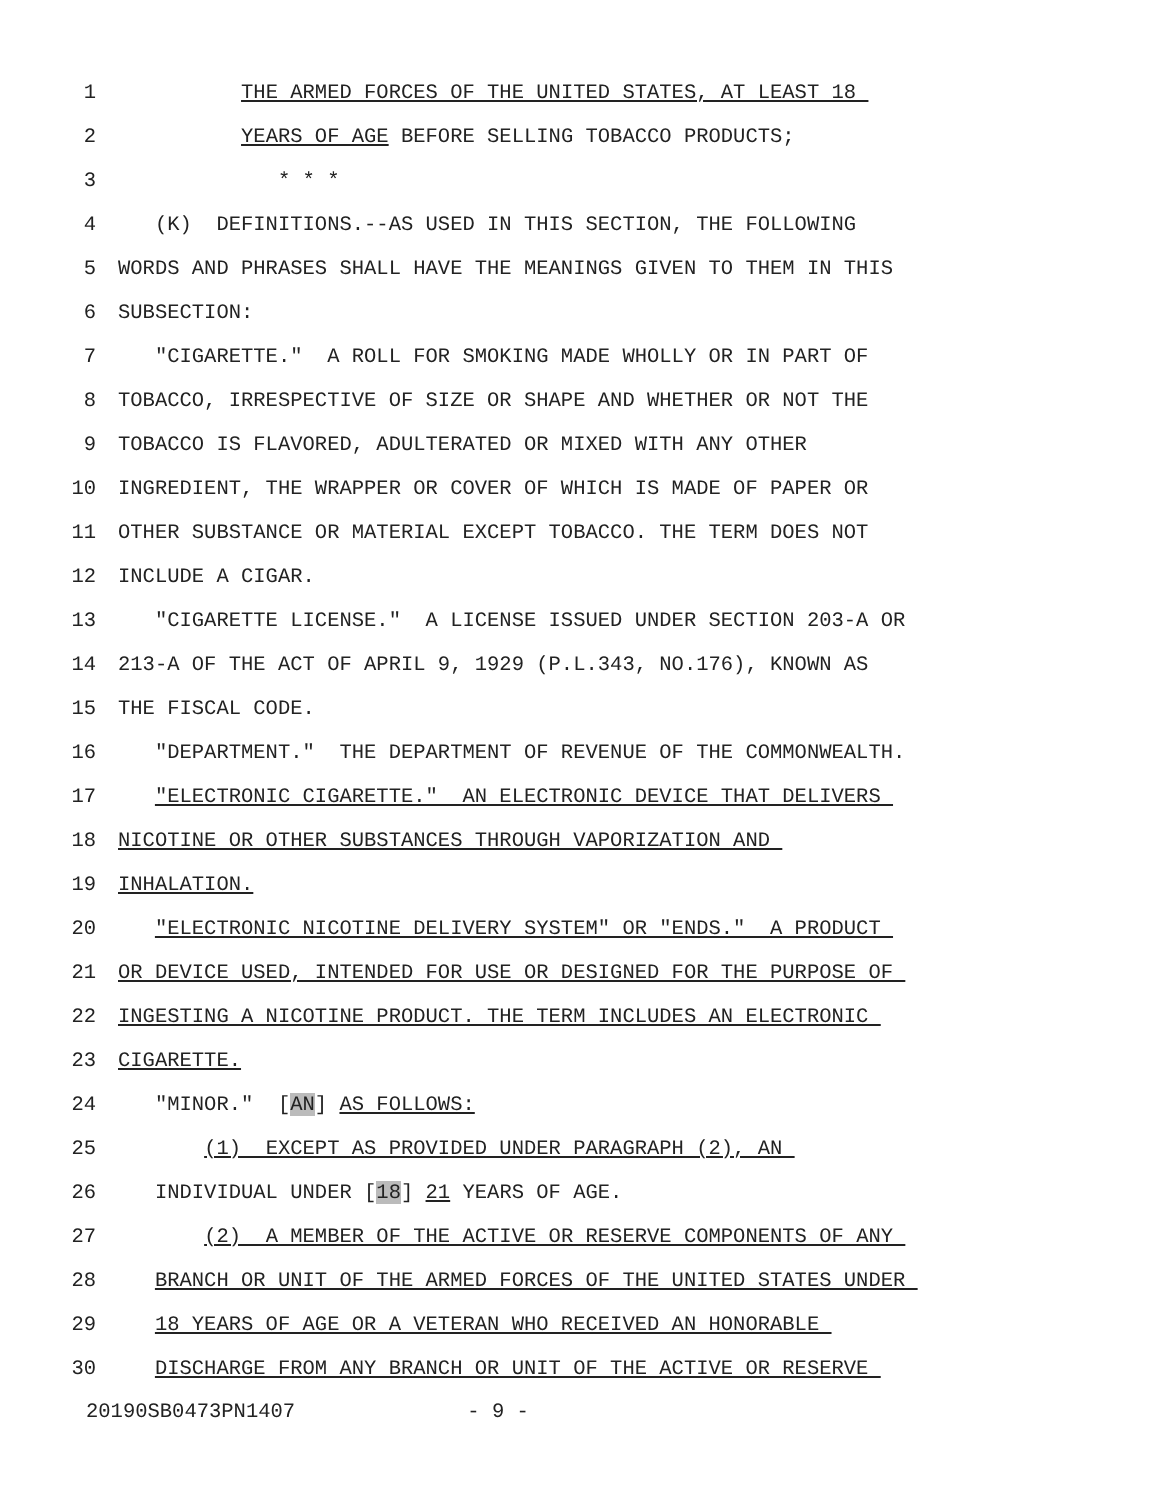1 THE ARMED FORCES OF THE UNITED STATES, AT LEAST 18
2 YEARS OF AGE BEFORE SELLING TOBACCO PRODUCTS;
3 * * *
4 (K) DEFINITIONS.--AS USED IN THIS SECTION, THE FOLLOWING
5 WORDS AND PHRASES SHALL HAVE THE MEANINGS GIVEN TO THEM IN THIS
6 SUBSECTION:
7 "CIGARETTE." A ROLL FOR SMOKING MADE WHOLLY OR IN PART OF
8 TOBACCO, IRRESPECTIVE OF SIZE OR SHAPE AND WHETHER OR NOT THE
9 TOBACCO IS FLAVORED, ADULTERATED OR MIXED WITH ANY OTHER
10 INGREDIENT, THE WRAPPER OR COVER OF WHICH IS MADE OF PAPER OR
11 OTHER SUBSTANCE OR MATERIAL EXCEPT TOBACCO. THE TERM DOES NOT
12 INCLUDE A CIGAR.
13 "CIGARETTE LICENSE." A LICENSE ISSUED UNDER SECTION 203-A OR
14 213-A OF THE ACT OF APRIL 9, 1929 (P.L.343, NO.176), KNOWN AS
15 THE FISCAL CODE.
16 "DEPARTMENT." THE DEPARTMENT OF REVENUE OF THE COMMONWEALTH.
17 "ELECTRONIC CIGARETTE." AN ELECTRONIC DEVICE THAT DELIVERS
18 NICOTINE OR OTHER SUBSTANCES THROUGH VAPORIZATION AND
19 INHALATION.
20 "ELECTRONIC NICOTINE DELIVERY SYSTEM" OR "ENDS." A PRODUCT
21 OR DEVICE USED, INTENDED FOR USE OR DESIGNED FOR THE PURPOSE OF
22 INGESTING A NICOTINE PRODUCT. THE TERM INCLUDES AN ELECTRONIC
23 CIGARETTE.
24 "MINOR." [AN] AS FOLLOWS:
25 (1) EXCEPT AS PROVIDED UNDER PARAGRAPH (2), AN
26 INDIVIDUAL UNDER [18] 21 YEARS OF AGE.
27 (2) A MEMBER OF THE ACTIVE OR RESERVE COMPONENTS OF ANY
28 BRANCH OR UNIT OF THE ARMED FORCES OF THE UNITED STATES UNDER
29 18 YEARS OF AGE OR A VETERAN WHO RECEIVED AN HONORABLE
30 DISCHARGE FROM ANY BRANCH OR UNIT OF THE ACTIVE OR RESERVE
20190SB0473PN1407 - 9 -